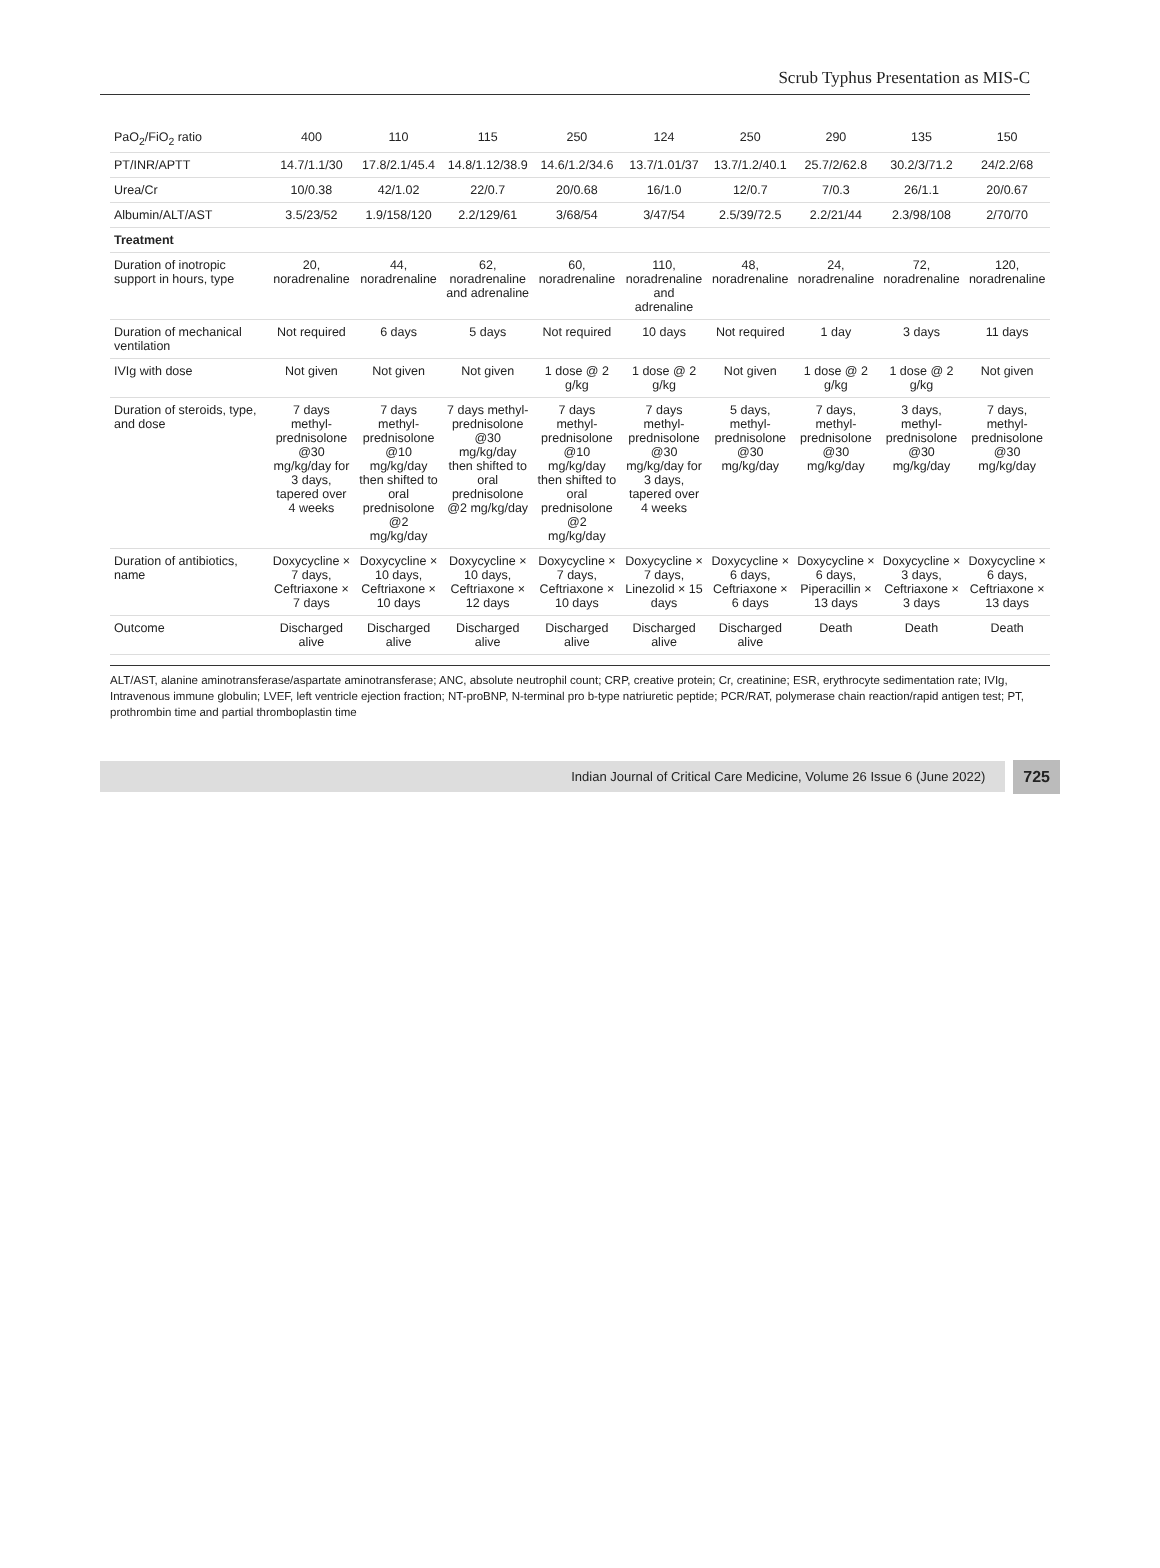Scrub Typhus Presentation as MIS-C
| PaO<sub>2</sub>/FiO<sub>2</sub> ratio | 400 | 110 | 115 | 250 | 124 | 250 | 290 | 135 | 150 |
| PT/INR/APTT | 14.7/1.1/30 | 17.8/2.1/45.4 | 14.8/1.12/38.9 | 14.6/1.2/34.6 | 13.7/1.01/37 | 13.7/1.2/40.1 | 25.7/2/62.8 | 30.2/3/71.2 | 24/2.2/68 |
| Urea/Cr | 10/0.38 | 42/1.02 | 22/0.7 | 20/0.68 | 16/1.0 | 12/0.7 | 7/0.3 | 26/1.1 | 20/0.67 |
| Albumin/ALT/AST | 3.5/23/52 | 1.9/158/120 | 2.2/129/61 | 3/68/54 | 3/47/54 | 2.5/39/72.5 | 2.2/21/44 | 2.3/98/108 | 2/70/70 |
| Treatment | | | | | | | | | |
| Duration of inotropic support in hours, type | 20, noradrenaline | 44, noradrenaline | 62, noradrenaline and adrenaline | 60, noradrenaline | 110, noradrenaline and adrenaline | 48, noradrenaline | 24, noradrenaline | 72, noradrenaline | 120, noradrenaline |
| Duration of mechanical ventilation | Not required | 6 days | 5 days | Not required | 10 days | Not required | 1 day | 3 days | 11 days |
| IVIg with dose | Not given | Not given | Not given | 1 dose @ 2 g/kg | 1 dose @ 2 g/kg | Not given | 1 dose @ 2 g/kg | 1 dose @ 2 g/kg | Not given |
| Duration of steroids, type, and dose | 7 days methyl-prednisolone @30 mg/kg/day for 3 days, tapered over 4 weeks | 7 days methyl-prednisolone @10 mg/kg/day then shifted to oral prednisolone @2 mg/kg/day | 7 days methyl-prednisolone @30 mg/kg/day then shifted to oral prednisolone @2 mg/kg/day | 7 days methyl-prednisolone @10 mg/kg/day then shifted to oral prednisolone @2 mg/kg/day | 7 days methyl-prednisolone @30 mg/kg/day for 3 days, tapered over 4 weeks | 5 days, methyl-prednisolone @30 mg/kg/day | 7 days, methyl-prednisolone @30 mg/kg/day | 3 days, methyl-prednisolone @30 mg/kg/day | 7 days, methyl-prednisolone @30 mg/kg/day |
| Duration of antibiotics, name | Doxycycline × 7 days, Ceftriaxone × 7 days | Doxycycline × 10 days, Ceftriaxone × 10 days | Doxycycline × 10 days, Ceftriaxone × 12 days | Doxycycline × 7 days, Ceftriaxone × 10 days | Doxycycline × 7 days, Linezolid × 15 days | Doxycycline × 6 days, Ceftriaxone × 6 days | Doxycycline × 6 days, Piperacillin × 13 days | Doxycycline × 3 days, Ceftriaxone × 3 days | Doxycycline × 6 days, Ceftriaxone × 13 days |
| Outcome | Discharged alive | Discharged alive | Discharged alive | Discharged alive | Discharged alive | Discharged alive | Death | Death | Death |
ALT/AST, alanine aminotransferase/aspartate aminotransferase; ANC, absolute neutrophil count; CRP, creative protein; Cr, creatinine; ESR, erythrocyte sedimentation rate; IVIg, Intravenous immune globulin; LVEF, left ventricle ejection fraction; NT-proBNP, N-terminal pro b-type natriuretic peptide; PCR/RAT, polymerase chain reaction/rapid antigen test; PT, prothrombin time and partial thromboplastin time
Indian Journal of Critical Care Medicine, Volume 26 Issue 6 (June 2022)
725